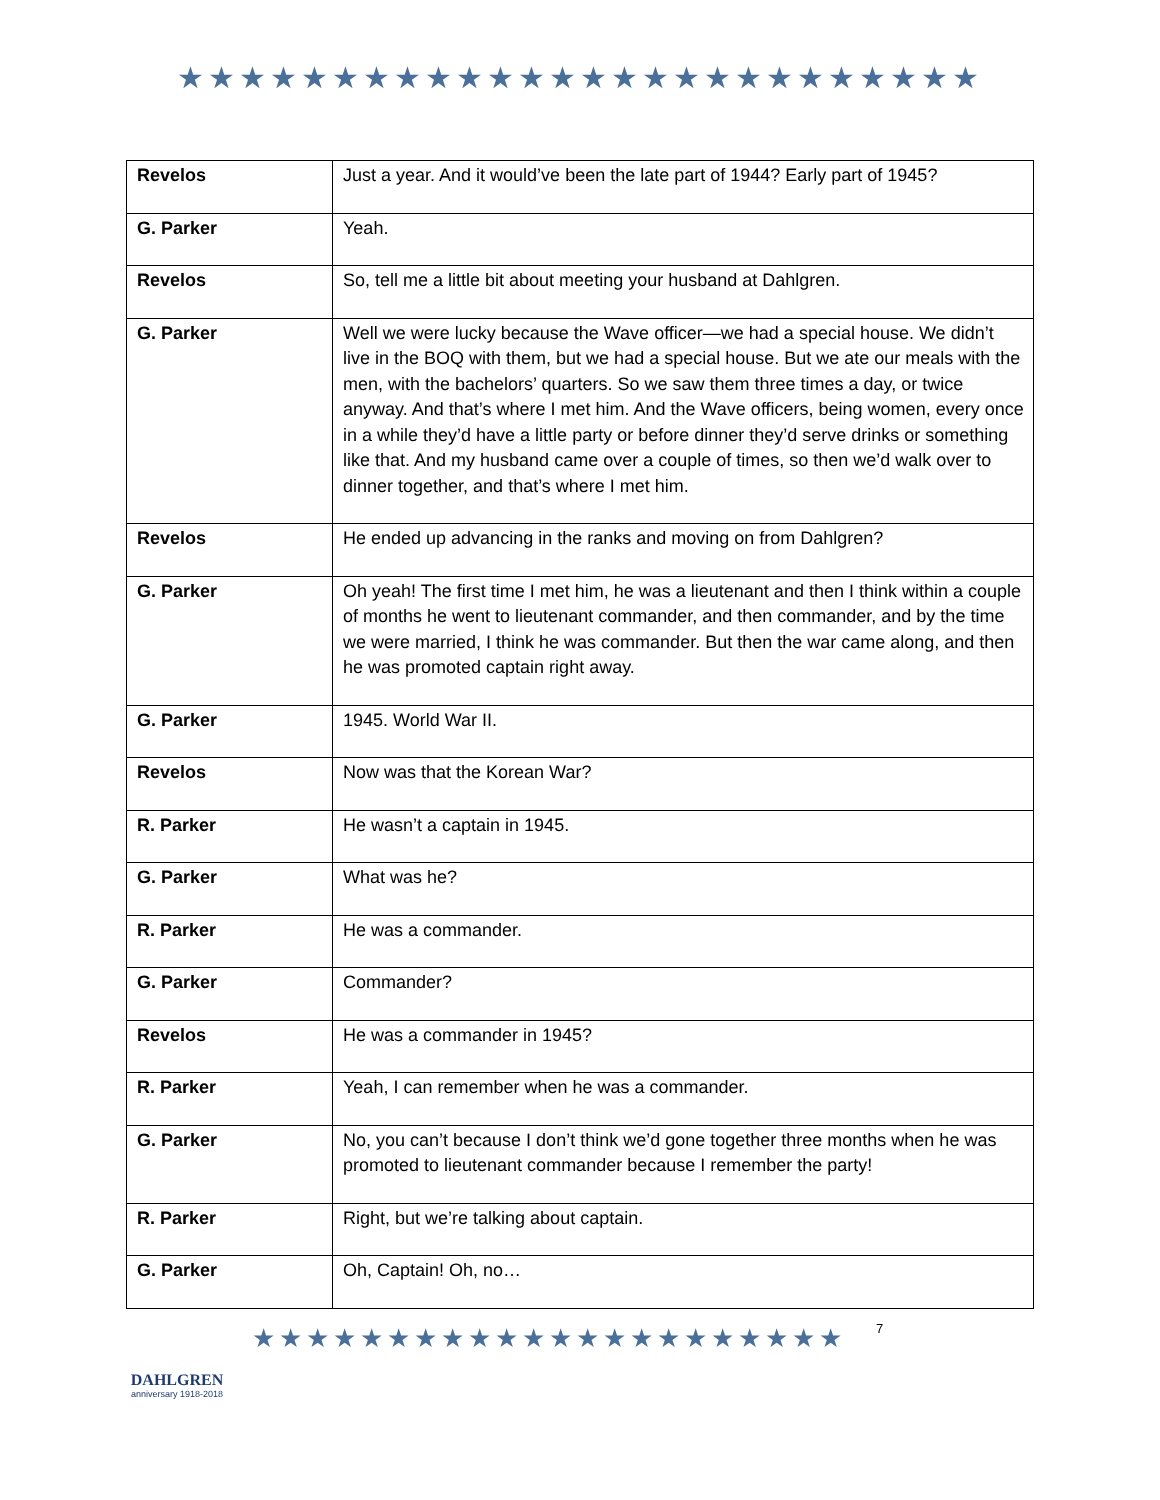★★★★★★★★★★★★★★★★★★★★★★★★★★
| Revelos | Just a year. And it would’ve been the late part of 1944? Early part of 1945? |
| G. Parker | Yeah. |
| Revelos | So, tell me a little bit about meeting your husband at Dahlgren. |
| G. Parker | Well we were lucky because the Wave officer—we had a special house. We didn’t live in the BOQ with them, but we had a special house. But we ate our meals with the men, with the bachelors’ quarters. So we saw them three times a day, or twice anyway. And that’s where I met him. And the Wave officers, being women, every once in a while they’d have a little party or before dinner they’d serve drinks or something like that. And my husband came over a couple of times, so then we’d walk over to dinner together, and that’s where I met him. |
| Revelos | He ended up advancing in the ranks and moving on from Dahlgren? |
| G. Parker | Oh yeah! The first time I met him, he was a lieutenant and then I think within a couple of months he went to lieutenant commander, and then commander, and by the time we were married, I think he was commander. But then the war came along, and then he was promoted captain right away. |
| G. Parker | 1945. World War II. |
| Revelos | Now was that the Korean War? |
| R. Parker | He wasn’t a captain in 1945. |
| G. Parker | What was he? |
| R. Parker | He was a commander. |
| G. Parker | Commander? |
| Revelos | He was a commander in 1945? |
| R. Parker | Yeah, I can remember when he was a commander. |
| G. Parker | No, you can’t because I don’t think we’d gone together three months when he was promoted to lieutenant commander because I remember the party! |
| R. Parker | Right, but we’re talking about captain. |
| G. Parker | Oh, Captain! Oh, no… |
DAHLGREN
anniversary 1918-2018
★★★★★★★★★★★★★★★★★★★★★★
7